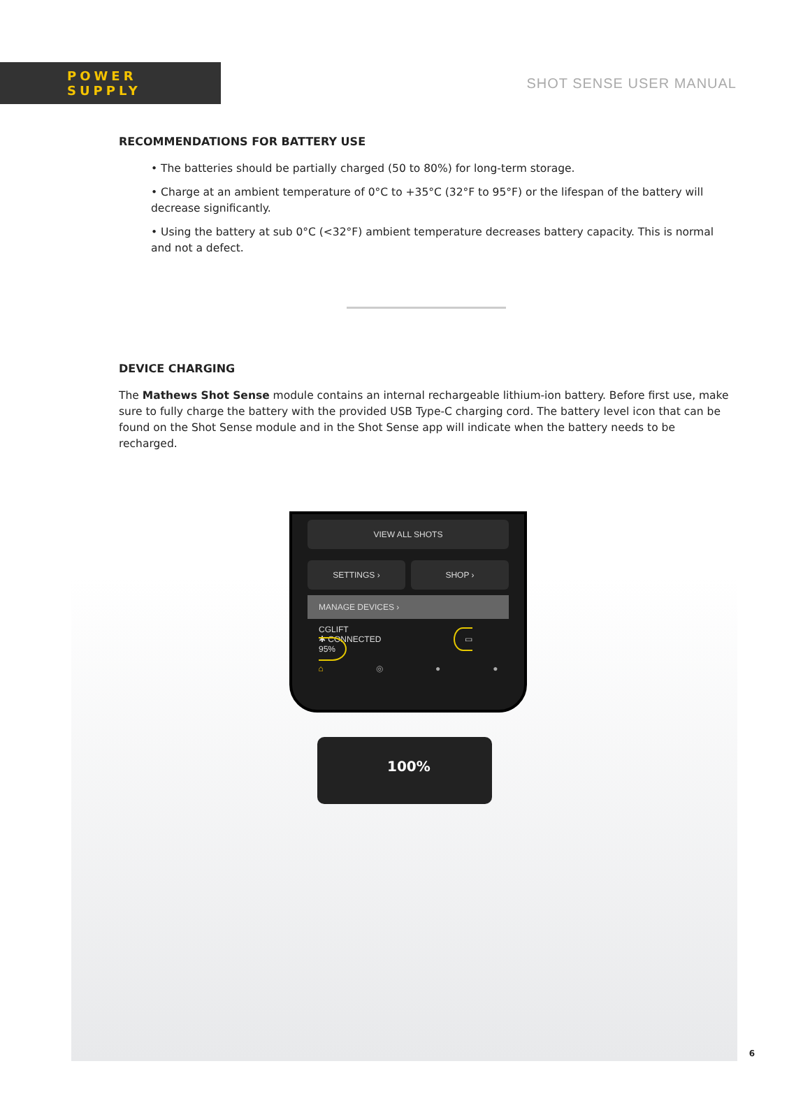POWER SUPPLY
SHOT SENSE USER MANUAL
RECOMMENDATIONS FOR BATTERY USE
• The batteries should be partially charged (50 to 80%) for long-term storage.
• Charge at an ambient temperature of 0°C to +35°C (32°F to 95°F) or the lifespan of the battery will decrease significantly.
• Using the battery at sub 0°C (<32°F) ambient temperature decreases battery capacity. This is normal and not a defect.
DEVICE CHARGING
The Mathews Shot Sense module contains an internal rechargeable lithium-ion battery. Before first use, make sure to fully charge the battery with the provided USB Type-C charging cord. The battery level icon that can be found on the Shot Sense module and in the Shot Sense app will indicate when the battery needs to be recharged.
VIEW ALL SHOTS
SETTINGS › SHOP ›
MANAGE DEVICES ›
CGLIFT
✱ CONNECTED ▭ 95%
⌂ ◎ ● ●
100%
6